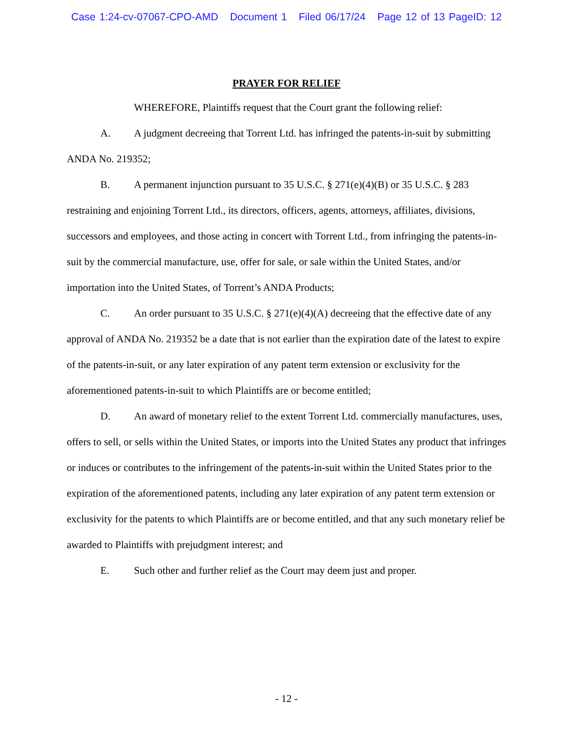Case 1:24-cv-07067-CPO-AMD Document 1 Filed 06/17/24 Page 12 of 13 PageID: 12
PRAYER FOR RELIEF
WHEREFORE, Plaintiffs request that the Court grant the following relief:
A. A judgment decreeing that Torrent Ltd. has infringed the patents-in-suit by submitting ANDA No. 219352;
B. A permanent injunction pursuant to 35 U.S.C. § 271(e)(4)(B) or 35 U.S.C. § 283 restraining and enjoining Torrent Ltd., its directors, officers, agents, attorneys, affiliates, divisions, successors and employees, and those acting in concert with Torrent Ltd., from infringing the patents-in-suit by the commercial manufacture, use, offer for sale, or sale within the United States, and/or importation into the United States, of Torrent’s ANDA Products;
C. An order pursuant to 35 U.S.C. § 271(e)(4)(A) decreeing that the effective date of any approval of ANDA No. 219352 be a date that is not earlier than the expiration date of the latest to expire of the patents-in-suit, or any later expiration of any patent term extension or exclusivity for the aforementioned patents-in-suit to which Plaintiffs are or become entitled;
D. An award of monetary relief to the extent Torrent Ltd. commercially manufactures, uses, offers to sell, or sells within the United States, or imports into the United States any product that infringes or induces or contributes to the infringement of the patents-in-suit within the United States prior to the expiration of the aforementioned patents, including any later expiration of any patent term extension or exclusivity for the patents to which Plaintiffs are or become entitled, and that any such monetary relief be awarded to Plaintiffs with prejudgment interest; and
E. Such other and further relief as the Court may deem just and proper.
- 12 -